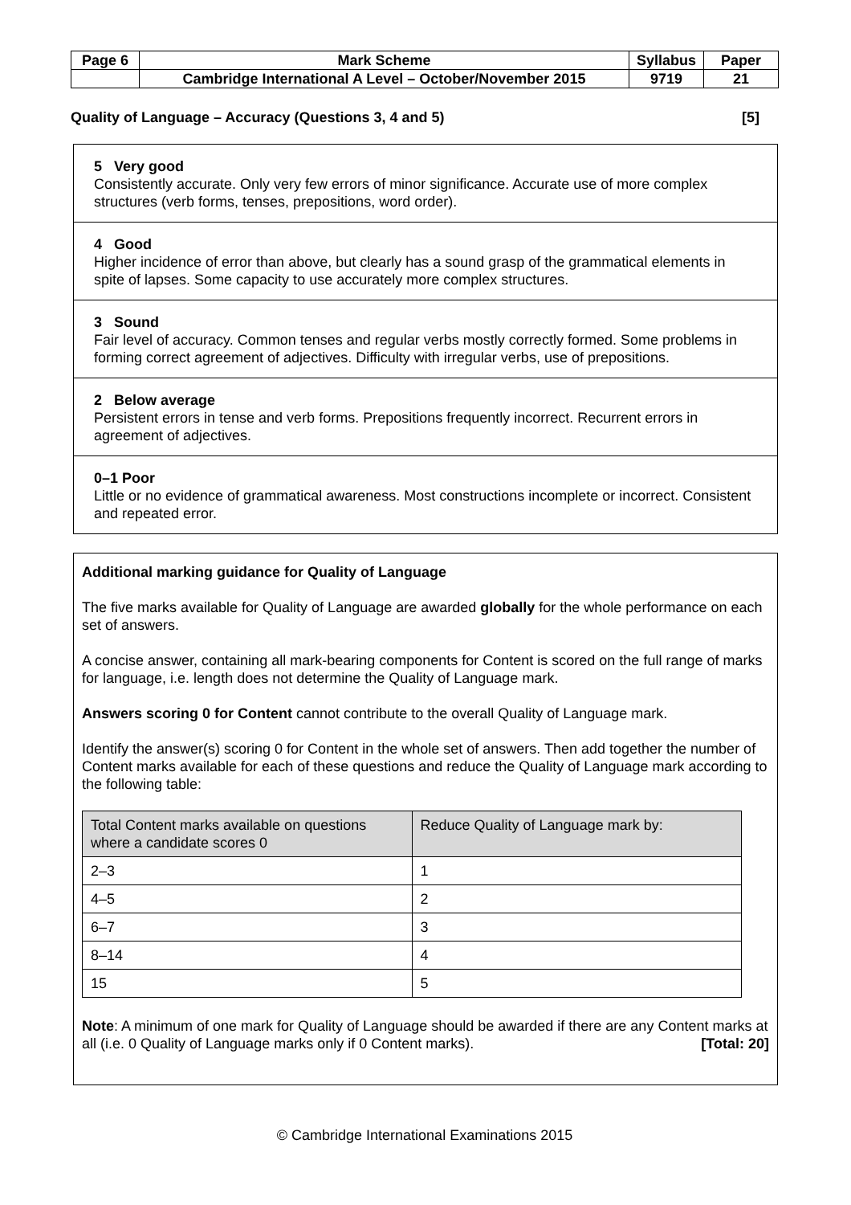| Page 6 | Mark Scheme | Syllabus | Paper |
| | Cambridge International A Level – October/November 2015 | 9719 | 21 |
Quality of Language – Accuracy (Questions 3, 4 and 5) [5]
5 Very good
Consistently accurate. Only very few errors of minor significance. Accurate use of more complex structures (verb forms, tenses, prepositions, word order).
4 Good
Higher incidence of error than above, but clearly has a sound grasp of the grammatical elements in spite of lapses. Some capacity to use accurately more complex structures.
3 Sound
Fair level of accuracy. Common tenses and regular verbs mostly correctly formed. Some problems in forming correct agreement of adjectives. Difficulty with irregular verbs, use of prepositions.
2 Below average
Persistent errors in tense and verb forms. Prepositions frequently incorrect. Recurrent errors in agreement of adjectives.
0–1 Poor
Little or no evidence of grammatical awareness. Most constructions incomplete or incorrect. Consistent and repeated error.
Additional marking guidance for Quality of Language
The five marks available for Quality of Language are awarded globally for the whole performance on each set of answers.
A concise answer, containing all mark-bearing components for Content is scored on the full range of marks for language, i.e. length does not determine the Quality of Language mark.
Answers scoring 0 for Content cannot contribute to the overall Quality of Language mark.
Identify the answer(s) scoring 0 for Content in the whole set of answers. Then add together the number of Content marks available for each of these questions and reduce the Quality of Language mark according to the following table:
| Total Content marks available on questions where a candidate scores 0 | Reduce Quality of Language mark by: |
| --- | --- |
| 2–3 | 1 |
| 4–5 | 2 |
| 6–7 | 3 |
| 8–14 | 4 |
| 15 | 5 |
Note: A minimum of one mark for Quality of Language should be awarded if there are any Content marks at all (i.e. 0 Quality of Language marks only if 0 Content marks). [Total: 20]
© Cambridge International Examinations 2015